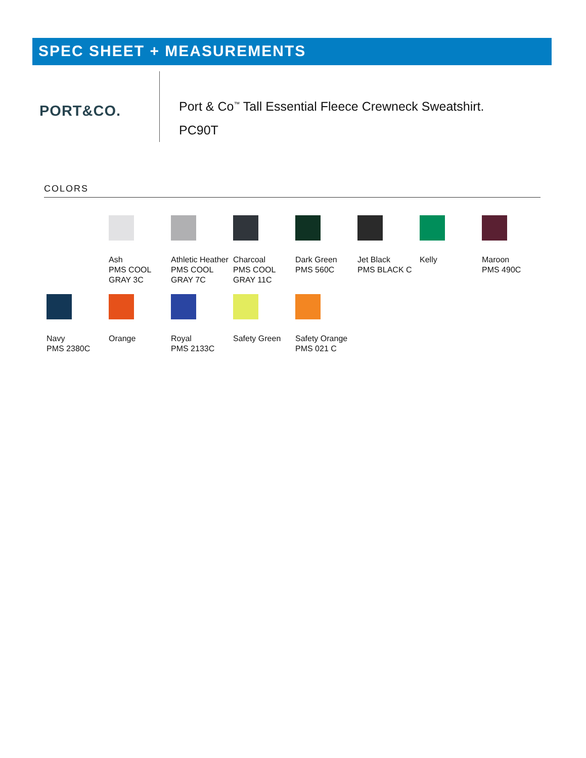SPEC SHEET + MEASUREMENTS
PORT&CO.
Port & Co<sup>™</sup> Tall Essential Fleece Crewneck Sweatshirt.
PC90T
COLORS
Ash
PMS COOL GRAY 3C
Athletic Heather
PMS COOL GRAY 7C
Charcoal
PMS COOL GRAY 11C
Dark Green
PMS 560C
Jet Black
PMS BLACK C
Kelly
Maroon
PMS 490C
Navy
PMS 2380C
Orange
Royal
PMS 2133C
Safety Green
Safety Orange
PMS 021 C